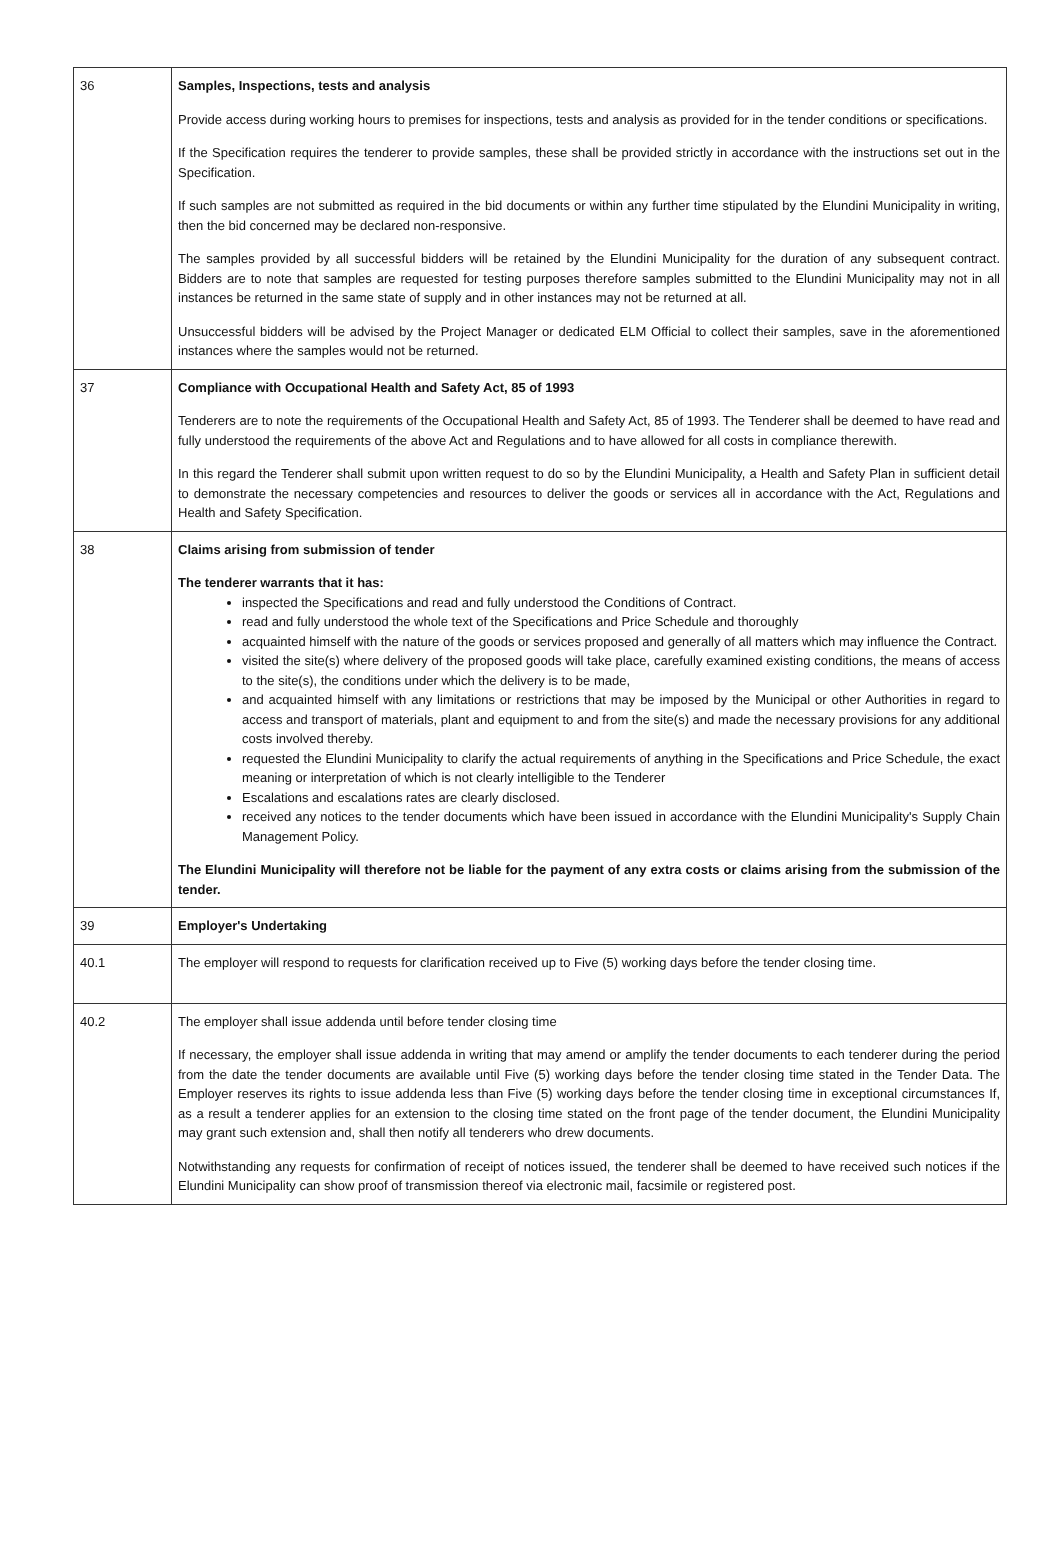| 36 | Samples, Inspections, tests and analysis Provide access during working hours to premises for inspections, tests and analysis as provided for in the tender conditions or specifications. If the Specification requires the tenderer to provide samples, these shall be provided strictly in accordance with the instructions set out in the Specification. If such samples are not submitted as required in the bid documents or within any further time stipulated by the Elundini Municipality in writing, then the bid concerned may be declared non-responsive. The samples provided by all successful bidders will be retained by the Elundini Municipality for the duration of any subsequent contract. Bidders are to note that samples are requested for testing purposes therefore samples submitted to the Elundini Municipality may not in all instances be returned in the same state of supply and in other instances may not be returned at all. Unsuccessful bidders will be advised by the Project Manager or dedicated ELM Official to collect their samples, save in the aforementioned instances where the samples would not be returned. |
| 37 | Compliance with Occupational Health and Safety Act, 85 of 1993 Tenderers are to note the requirements of the Occupational Health and Safety Act, 85 of 1993. The Tenderer shall be deemed to have read and fully understood the requirements of the above Act and Regulations and to have allowed for all costs in compliance therewith. In this regard the Tenderer shall submit upon written request to do so by the Elundini Municipality, a Health and Safety Plan in sufficient detail to demonstrate the necessary competencies and resources to deliver the goods or services all in accordance with the Act, Regulations and Health and Safety Specification. |
| 38 | Claims arising from submission of tender The tenderer warrants that it has: inspected the Specifications and read and fully understood the Conditions of Contract. read and fully understood the whole text of the Specifications and Price Schedule and thoroughly acquainted himself with the nature of the goods or services proposed and generally of all matters which may influence the Contract. visited the site(s) where delivery of the proposed goods will take place, carefully examined existing conditions, the means of access to the site(s), the conditions under which the delivery is to be made, and acquainted himself with any limitations or restrictions that may be imposed by the Municipal or other Authorities in regard to access and transport of materials, plant and equipment to and from the site(s) and made the necessary provisions for any additional costs involved thereby. requested the Elundini Municipality to clarify the actual requirements of anything in the Specifications and Price Schedule, the exact meaning or interpretation of which is not clearly intelligible to the Tenderer Escalations and escalations rates are clearly disclosed. received any notices to the tender documents which have been issued in accordance with the Elundini Municipality's Supply Chain Management Policy. The Elundini Municipality will therefore not be liable for the payment of any extra costs or claims arising from the submission of the tender. |
| 39 | Employer's Undertaking |
| 40.1 | The employer will respond to requests for clarification received up to Five (5) working days before the tender closing time. |
| 40.2 | The employer shall issue addenda until before tender closing time If necessary, the employer shall issue addenda in writing that may amend or amplify the tender documents to each tenderer during the period from the date the tender documents are available until Five (5) working days before the tender closing time stated in the Tender Data. The Employer reserves its rights to issue addenda less than Five (5) working days before the tender closing time in exceptional circumstances If, as a result a tenderer applies for an extension to the closing time stated on the front page of the tender document, the Elundini Municipality may grant such extension and, shall then notify all tenderers who drew documents. Notwithstanding any requests for confirmation of receipt of notices issued, the tenderer shall be deemed to have received such notices if the Elundini Municipality can show proof of transmission thereof via electronic mail, facsimile or registered post. |